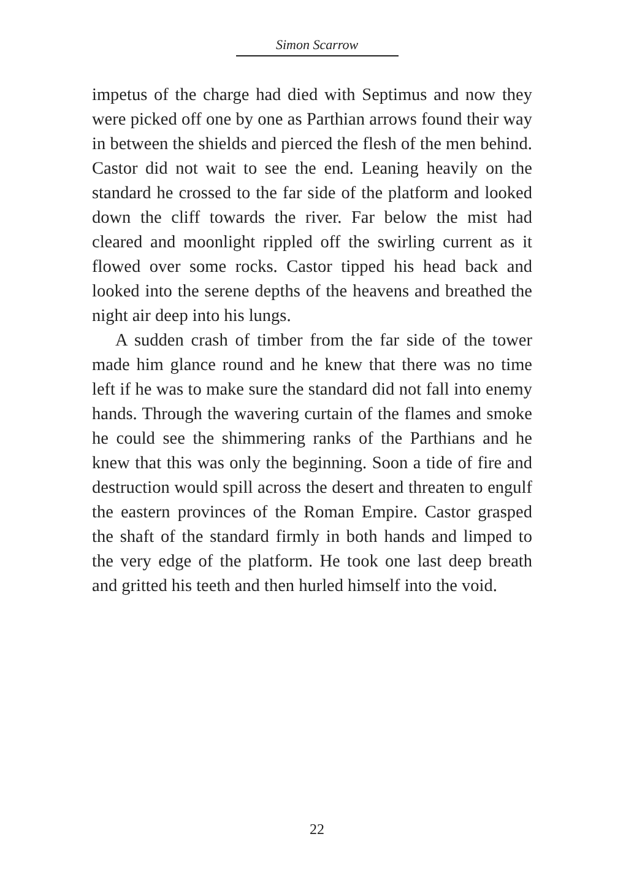Simon Scarrow
impetus of the charge had died with Septimus and now they were picked off one by one as Parthian arrows found their way in between the shields and pierced the flesh of the men behind. Castor did not wait to see the end. Leaning heavily on the standard he crossed to the far side of the platform and looked down the cliff towards the river. Far below the mist had cleared and moonlight rippled off the swirling current as it flowed over some rocks. Castor tipped his head back and looked into the serene depths of the heavens and breathed the night air deep into his lungs.
A sudden crash of timber from the far side of the tower made him glance round and he knew that there was no time left if he was to make sure the standard did not fall into enemy hands. Through the wavering curtain of the flames and smoke he could see the shimmering ranks of the Parthians and he knew that this was only the beginning. Soon a tide of fire and destruction would spill across the desert and threaten to engulf the eastern provinces of the Roman Empire. Castor grasped the shaft of the standard firmly in both hands and limped to the very edge of the platform. He took one last deep breath and gritted his teeth and then hurled himself into the void.
22